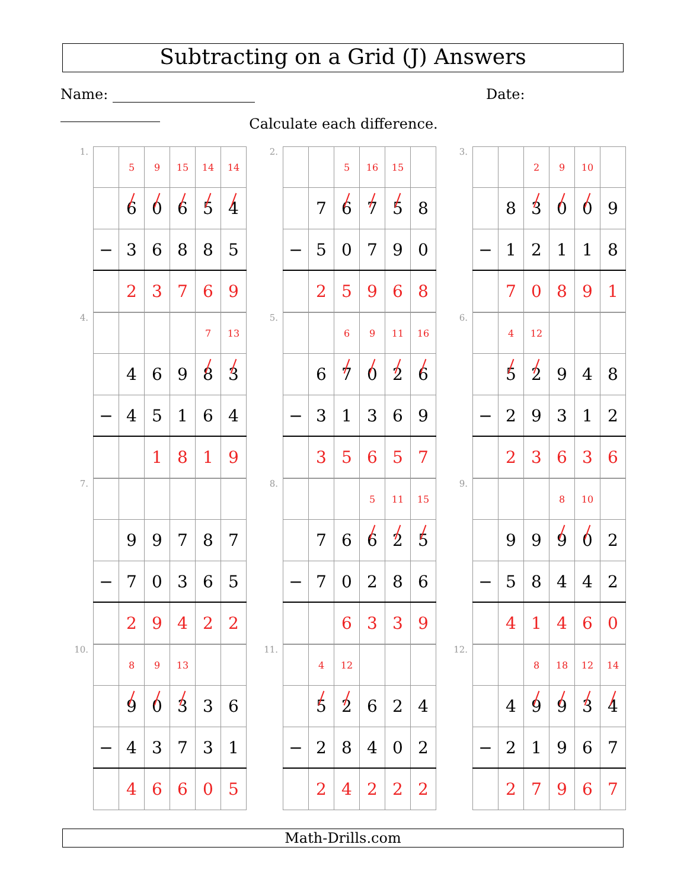Subtracting on a Grid (J) Answers
Name: Date:
Calculate each difference.
1.
| | 5 | 9 | 15 | 14 | 14 |
| | 6 | 0 | 6 | 5 | 4 |
| − | 3 | 6 | 8 | 8 | 5 |
| | 2 | 3 | 7 | 6 | 9 |
2.
| | | 5 | 16 | 15 | |
| | 7 | 6 | 7 | 5 | 8 |
| − | 5 | 0 | 7 | 9 | 0 |
| | 2 | 5 | 9 | 6 | 8 |
3.
| | | 2 | 9 | 10 | |
| | 8 | 3 | 0 | 0 | 9 |
| − | 1 | 2 | 1 | 1 | 8 |
| | 7 | 0 | 8 | 9 | 1 |
4.
| | | | | 7 | 13 |
| | 4 | 6 | 9 | 8 | 3 |
| − | 4 | 5 | 1 | 6 | 4 |
| | | 1 | 8 | 1 | 9 |
5.
| | | 6 | 9 | 11 | 16 |
| | 6 | 7 | 0 | 2 | 6 |
| − | 3 | 1 | 3 | 6 | 9 |
| | 3 | 5 | 6 | 5 | 7 |
6.
| | 4 | 12 | | | |
| | 5 | 2 | 9 | 4 | 8 |
| − | 2 | 9 | 3 | 1 | 2 |
| | 2 | 3 | 6 | 3 | 6 |
7.
| | 9 | 9 | 7 | 8 | 7 |
| − | 7 | 0 | 3 | 6 | 5 |
| | 2 | 9 | 4 | 2 | 2 |
8.
| | | | 5 | 11 | 15 |
| | 7 | 6 | 6 | 2 | 5 |
| − | 7 | 0 | 2 | 8 | 6 |
| | | 6 | 3 | 3 | 9 |
9.
| | | | 8 | 10 | |
| | 9 | 9 | 9 | 0 | 2 |
| − | 5 | 8 | 4 | 4 | 2 |
| | 4 | 1 | 4 | 6 | 0 |
10.
| | 8 | 9 | 13 | | |
| | 9 | 0 | 3 | 3 | 6 |
| − | 4 | 3 | 7 | 3 | 1 |
| | 4 | 6 | 6 | 0 | 5 |
11.
| | 4 | 12 | | | |
| | 5 | 2 | 6 | 2 | 4 |
| − | 2 | 8 | 4 | 0 | 2 |
| | 2 | 4 | 2 | 2 | 2 |
12.
| | | 8 | 18 | 12 | 14 |
| | 4 | 9 | 9 | 3 | 4 |
| − | 2 | 1 | 9 | 6 | 7 |
| | 2 | 7 | 9 | 6 | 7 |
Math-Drills.com